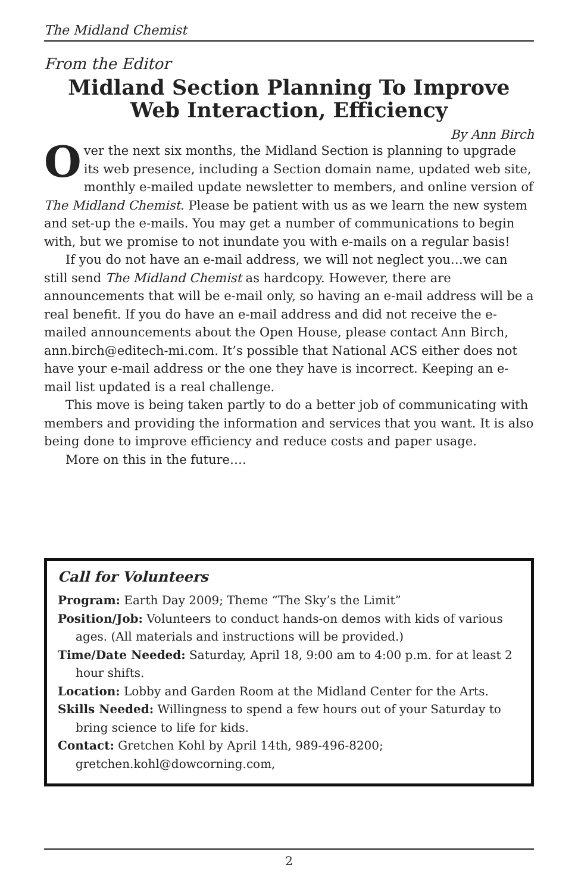The Midland Chemist
From the Editor
Midland Section Planning To Improve
Web Interaction, Efficiency
By Ann Birch
Over the next six months, the Midland Section is planning to upgrade its web presence, including a Section domain name, updated web site, monthly e-mailed update newsletter to members, and online version of The Midland Chemist. Please be patient with us as we learn the new system and set-up the e-mails. You may get a number of communications to begin with, but we promise to not inundate you with e-mails on a regular basis!
If you do not have an e-mail address, we will not neglect you…we can still send The Midland Chemist as hardcopy. However, there are announcements that will be e-mail only, so having an e-mail address will be a real benefit. If you do have an e-mail address and did not receive the e-mailed announcements about the Open House, please contact Ann Birch, ann.birch@editech-mi.com. It’s possible that National ACS either does not have your e-mail address or the one they have is incorrect. Keeping an e-mail list updated is a real challenge.
This move is being taken partly to do a better job of communicating with members and providing the information and services that you want. It is also being done to improve efficiency and reduce costs and paper usage.
More on this in the future….
Call for Volunteers
Program: Earth Day 2009; Theme “The Sky’s the Limit”
Position/Job: Volunteers to conduct hands-on demos with kids of various ages. (All materials and instructions will be provided.)
Time/Date Needed: Saturday, April 18, 9:00 am to 4:00 p.m. for at least 2 hour shifts.
Location: Lobby and Garden Room at the Midland Center for the Arts.
Skills Needed: Willingness to spend a few hours out of your Saturday to bring science to life for kids.
Contact: Gretchen Kohl by April 14th, 989-496-8200; gretchen.kohl@dowcorning.com,
2